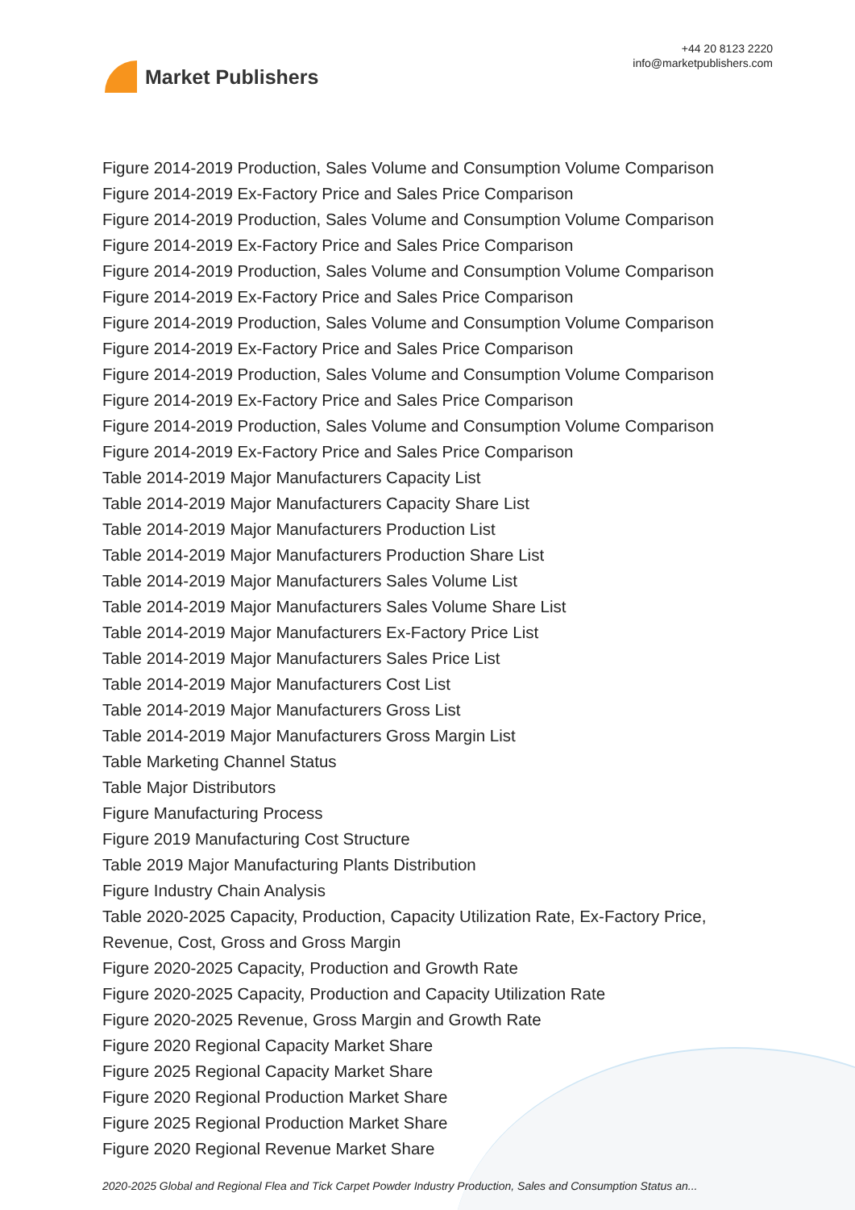Market Publishers
+44 20 8123 2220
info@marketpublishers.com
Figure 2014-2019 Production, Sales Volume and Consumption Volume Comparison
Figure 2014-2019 Ex-Factory Price and Sales Price Comparison
Figure 2014-2019 Production, Sales Volume and Consumption Volume Comparison
Figure 2014-2019 Ex-Factory Price and Sales Price Comparison
Figure 2014-2019 Production, Sales Volume and Consumption Volume Comparison
Figure 2014-2019 Ex-Factory Price and Sales Price Comparison
Figure 2014-2019 Production, Sales Volume and Consumption Volume Comparison
Figure 2014-2019 Ex-Factory Price and Sales Price Comparison
Figure 2014-2019 Production, Sales Volume and Consumption Volume Comparison
Figure 2014-2019 Ex-Factory Price and Sales Price Comparison
Figure 2014-2019 Production, Sales Volume and Consumption Volume Comparison
Figure 2014-2019 Ex-Factory Price and Sales Price Comparison
Table 2014-2019 Major Manufacturers Capacity List
Table 2014-2019 Major Manufacturers Capacity Share List
Table 2014-2019 Major Manufacturers Production List
Table 2014-2019 Major Manufacturers Production Share List
Table 2014-2019 Major Manufacturers Sales Volume List
Table 2014-2019 Major Manufacturers Sales Volume Share List
Table 2014-2019 Major Manufacturers Ex-Factory Price List
Table 2014-2019 Major Manufacturers Sales Price List
Table 2014-2019 Major Manufacturers Cost List
Table 2014-2019 Major Manufacturers Gross List
Table 2014-2019 Major Manufacturers Gross Margin List
Table Marketing Channel Status
Table Major Distributors
Figure Manufacturing Process
Figure 2019 Manufacturing Cost Structure
Table 2019 Major Manufacturing Plants Distribution
Figure Industry Chain Analysis
Table 2020-2025 Capacity, Production, Capacity Utilization Rate, Ex-Factory Price, Revenue, Cost, Gross and Gross Margin
Figure 2020-2025 Capacity, Production and Growth Rate
Figure 2020-2025 Capacity, Production and Capacity Utilization Rate
Figure 2020-2025 Revenue, Gross Margin and Growth Rate
Figure 2020 Regional Capacity Market Share
Figure 2025 Regional Capacity Market Share
Figure 2020 Regional Production Market Share
Figure 2025 Regional Production Market Share
Figure 2020 Regional Revenue Market Share
2020-2025 Global and Regional Flea and Tick Carpet Powder Industry Production, Sales and Consumption Status an...